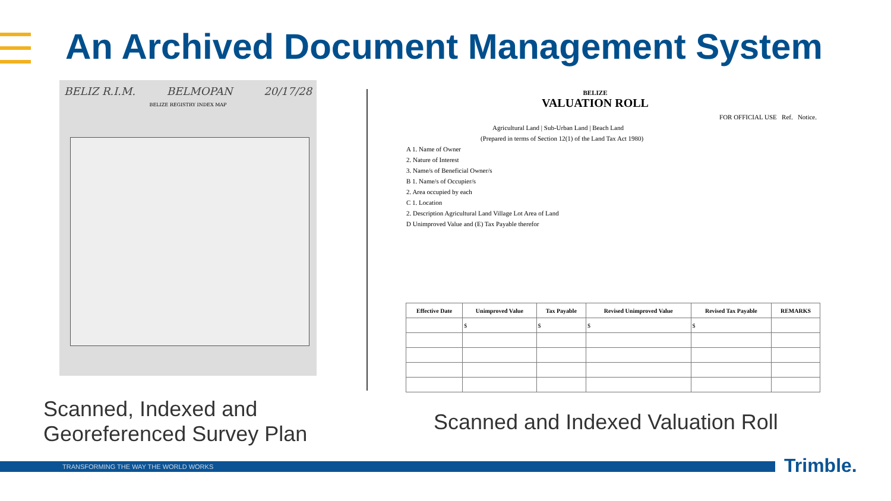An Archived Document Management System
BELIZ R.I.M. BELMOPAN 20/17/28
BELIZE REGISTRY INDEX MAP
BELIZE
VALUATION ROLL
FOR OFFICIAL USE Ref. Notice.
Agricultural Land | Sub-Urban Land | Beach Land
(Prepared in terms of Section 12(1) of the Land Tax Act 1980)
A 1. Name of Owner
2. Nature of Interest
3. Name/s of Beneficial Owner/s
B 1. Name/s of Occupier/s
2. Area occupied by each
C 1. Location
2. Description Agricultural Land Village Lot Area of Land
D Unimproved Value and (E) Tax Payable therefor
| Effective Date | Unimproved Value | Tax Payable | Revised Unimproved Value | Revised Tax Payable | REMARKS |
| --- | --- | --- | --- | --- | --- |
| | $ | $ | $ | $ | |
Scanned, Indexed and
Georeferenced Survey Plan
Scanned and Indexed Valuation Roll
TRANSFORMING THE WAY THE WORLD WORKS Trimble.